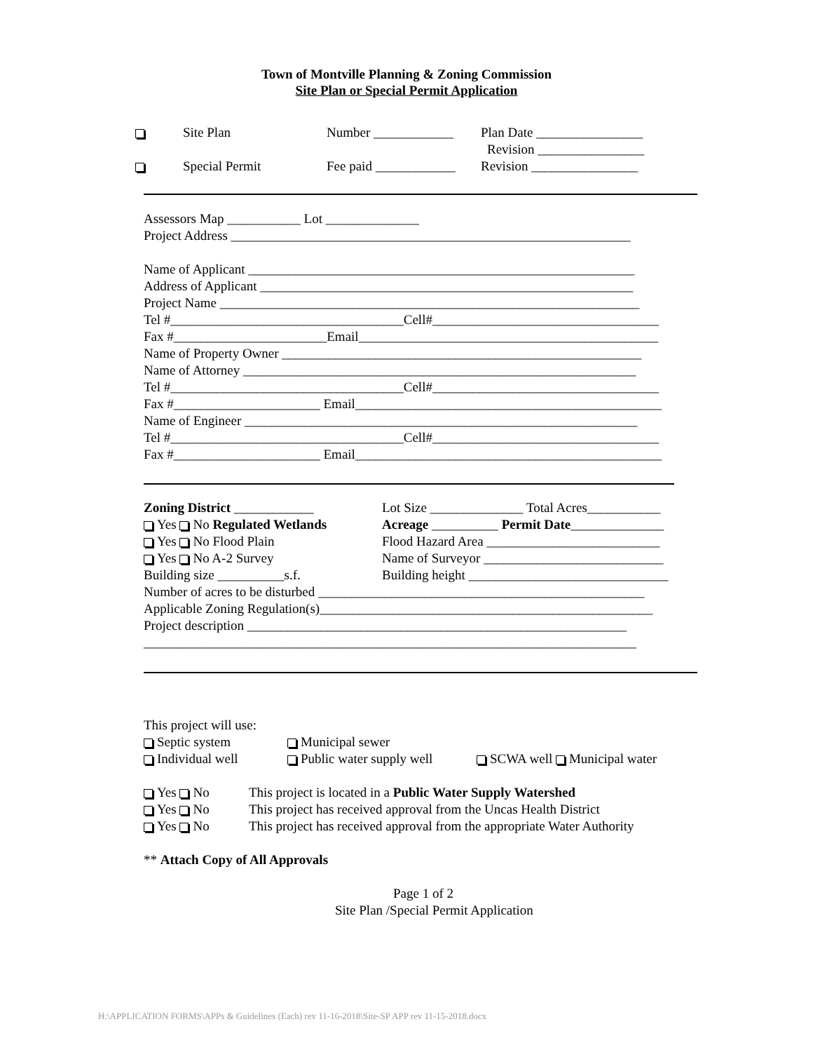Town of Montville Planning & Zoning Commission
Site Plan or Special Permit Application
Site Plan Number ____________ Plan Date ________________
Revision ________________
Special Permit Fee paid ____________ Revision ________________
Assessors Map ___________ Lot ______________
Project Address ____________________________________________________________
Name of Applicant __________________________________________________________
Address of Applicant ________________________________________________________
Project Name _______________________________________________________________
Tel #___________________________________Cell#__________________________________
Fax #_______________________Email_____________________________________________
Name of Property Owner ______________________________________________________
Name of Attorney ___________________________________________________________
Tel #___________________________________Cell#__________________________________
Fax #______________________ Email______________________________________________
Name of Engineer ___________________________________________________________
Tel #___________________________________Cell#__________________________________
Fax #______________________ Email______________________________________________
Zoning District ____________
Yes No Regulated Wetlands
Yes No Flood Plain
Yes No A-2 Survey
Building size __________s.f.
Lot Size ______________ Total Acres___________
Acreage __________ Permit Date______________
Flood Hazard Area __________________________
Name of Surveyor ___________________________
Building height ______________________________
Number of acres to be disturbed _________________________________________________
Applicable Zoning Regulation(s)__________________________________________________
Project description _________________________________________________________
__________________________________________________________________________
This project will use:
Septic system Municipal sewer
Individual well Public water supply well SCWA well Municipal water
Yes No This project is located in a Public Water Supply Watershed
Yes No This project has received approval from the Uncas Health District
Yes No This project has received approval from the appropriate Water Authority
** Attach Copy of All Approvals
Page 1 of 2
Site Plan /Special Permit Application
H:\APPLICATION FORMS\APPs & Guidelines (Each) rev 11-16-2018\Site-SP APP rev 11-15-2018.docx